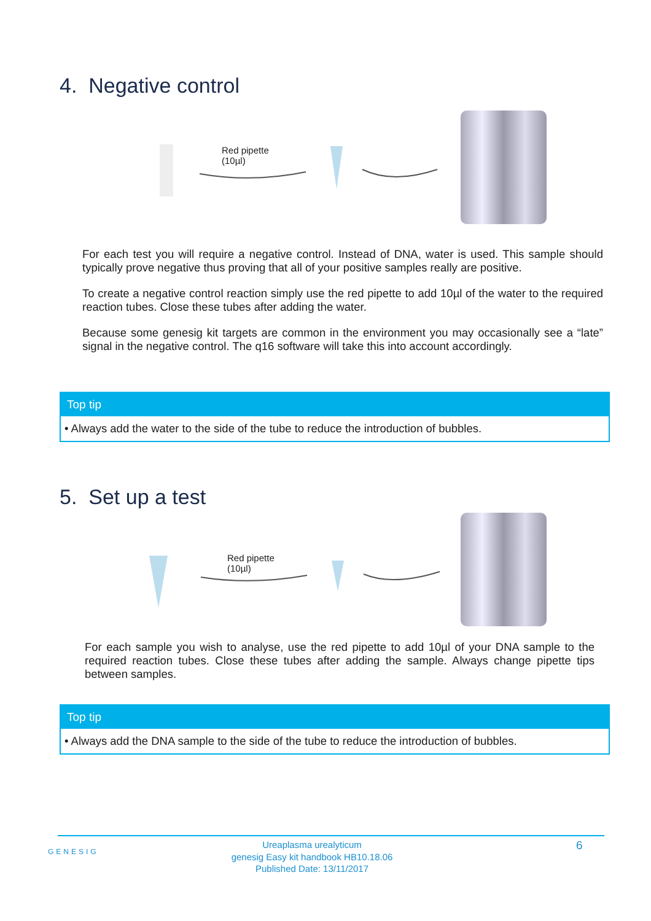4. Negative control
Red pipette
(10µl)
For each test you will require a negative control. Instead of DNA, water is used. This sample should typically prove negative thus proving that all of your positive samples really are positive.
To create a negative control reaction simply use the red pipette to add 10µl of the water to the required reaction tubes. Close these tubes after adding the water.
Because some genesig kit targets are common in the environment you may occasionally see a “late” signal in the negative control. The q16 software will take this into account accordingly.
Top tip
• Always add the water to the side of the tube to reduce the introduction of bubbles.
5. Set up a test
Red pipette
(10µl)
For each sample you wish to analyse, use the red pipette to add 10µl of your DNA sample to the required reaction tubes. Close these tubes after adding the sample. Always change pipette tips between samples.
Top tip
• Always add the DNA sample to the side of the tube to reduce the introduction of bubbles.
GENESIG
Ureaplasma urealyticum
genesig Easy kit handbook HB10.18.06
Published Date: 13/11/2017
6